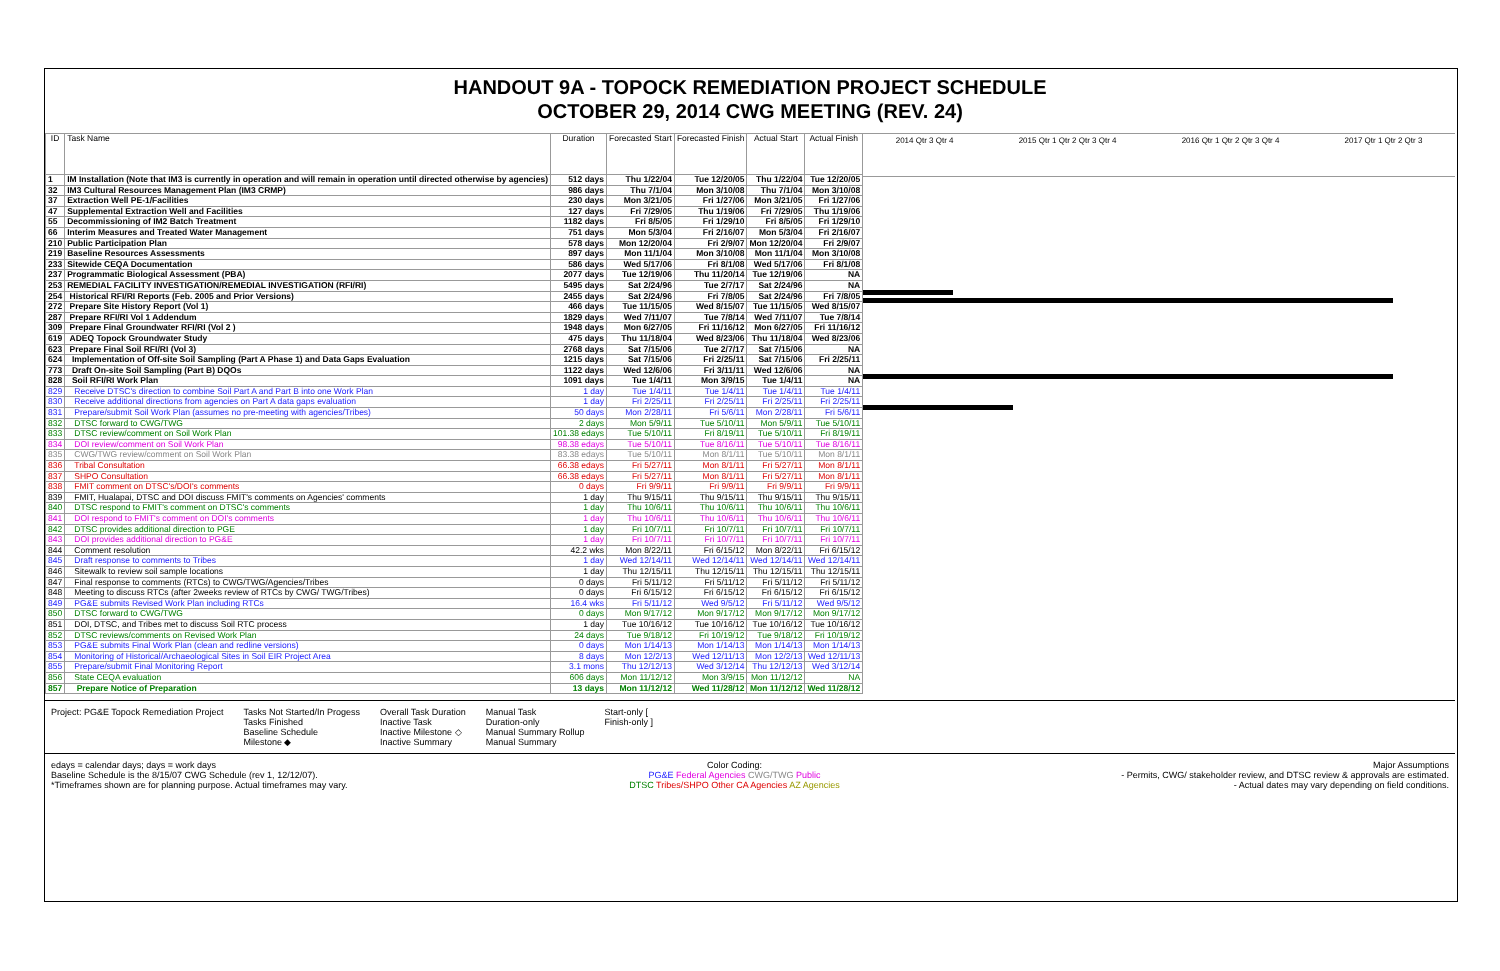HANDOUT 9A - TOPOCK REMEDIATION PROJECT SCHEDULE
OCTOBER 29, 2014 CWG MEETING (REV. 24)
| ID | Task Name | Duration | Forecasted Start | Forecasted Finish | Actual Start | Actual Finish |
| --- | --- | --- | --- | --- | --- | --- |
| 1 | IM Installation (Note that IM3 is currently in operation and will remain in operation until directed otherwise by agencies) | 512 days | Thu 1/22/04 | Tue 12/20/05 | Thu 1/22/04 | Tue 12/20/05 |
| 32 | IM3 Cultural Resources Management Plan (IM3 CRMP) | 986 days | Thu 7/1/04 | Mon 3/10/08 | Thu 7/1/04 | Mon 3/10/08 |
| 37 | Extraction Well PE-1/Facilities | 230 days | Mon 3/21/05 | Fri 1/27/06 | Mon 3/21/05 | Fri 1/27/06 |
| 47 | Supplemental Extraction Well and Facilities | 127 days | Fri 7/29/05 | Thu 1/19/06 | Fri 7/29/05 | Thu 1/19/06 |
| 55 | Decommissioning of IM2 Batch Treatment | 1182 days | Fri 8/5/05 | Fri 1/29/10 | Fri 8/5/05 | Fri 1/29/10 |
| 66 | Interim Measures and Treated Water Management | 751 days | Mon 5/3/04 | Fri 2/16/07 | Mon 5/3/04 | Fri 2/16/07 |
| 210 | Public Participation Plan | 578 days | Mon 12/20/04 | Fri 2/9/07 | Mon 12/20/04 | Fri 2/9/07 |
| 219 | Baseline Resources Assessments | 897 days | Mon 11/1/04 | Mon 3/10/08 | Mon 11/1/04 | Mon 3/10/08 |
| 233 | Sitewide CEQA Documentation | 586 days | Wed 5/17/06 | Fri 8/1/08 | Wed 5/17/06 | Fri 8/1/08 |
| 237 | Programmatic Biological Assessment (PBA) | 2077 days | Tue 12/19/06 | Thu 11/20/14 | Tue 12/19/06 | NA |
| 253 | REMEDIAL FACILITY INVESTIGATION/REMEDIAL INVESTIGATION (RFI/RI) | 5495 days | Sat 2/24/96 | Tue 2/7/17 | Sat 2/24/96 | NA |
| 254 | Historical RFI/RI Reports (Feb. 2005 and Prior Versions) | 2455 days | Sat 2/24/96 | Fri 7/8/05 | Sat 2/24/96 | Fri 7/8/05 |
| 272 | Prepare Site History Report (Vol 1) | 466 days | Tue 11/15/05 | Wed 8/15/07 | Tue 11/15/05 | Wed 8/15/07 |
| 287 | Prepare RFI/RI Vol 1 Addendum | 1829 days | Wed 7/11/07 | Tue 7/8/14 | Wed 7/11/07 | Tue 7/8/14 |
| 309 | Prepare Final Groundwater RFI/RI (Vol 2 ) | 1948 days | Mon 6/27/05 | Fri 11/16/12 | Mon 6/27/05 | Fri 11/16/12 |
| 619 | ADEQ Topock Groundwater Study | 475 days | Thu 11/18/04 | Wed 8/23/06 | Thu 11/18/04 | Wed 8/23/06 |
| 623 | Prepare Final Soil RFI/RI (Vol 3) | 2768 days | Sat 7/15/06 | Tue 2/7/17 | Sat 7/15/06 | NA |
| 624 | Implementation of Off-site Soil Sampling (Part A Phase 1) and Data Gaps Evaluation | 1215 days | Sat 7/15/06 | Fri 2/25/11 | Sat 7/15/06 | Fri 2/25/11 |
| 773 | Draft On-site Soil Sampling (Part B) DQOs | 1122 days | Wed 12/6/06 | Fri 3/11/11 | Wed 12/6/06 | NA |
| 828 | Soil RFI/RI Work Plan | 1091 days | Tue 1/4/11 | Mon 3/9/15 | Tue 1/4/11 | NA |
| 829 | Receive DTSC's direction to combine Soil Part A and Part B into one Work Plan | 1 day | Tue 1/4/11 | Tue 1/4/11 | Tue 1/4/11 | Tue 1/4/11 |
| 830 | Receive additional directions from agencies on Part A data gaps evaluation | 1 day | Fri 2/25/11 | Fri 2/25/11 | Fri 2/25/11 | Fri 2/25/11 |
| 831 | Prepare/submit Soil Work Plan (assumes no pre-meeting with agencies/Tribes) | 50 days | Mon 2/28/11 | Fri 5/6/11 | Mon 2/28/11 | Fri 5/6/11 |
| 832 | DTSC forward to CWG/TWG | 2 days | Mon 5/9/11 | Tue 5/10/11 | Mon 5/9/11 | Tue 5/10/11 |
| 833 | DTSC review/comment on Soil Work Plan | 101.38 edays | Tue 5/10/11 | Fri 8/19/11 | Tue 5/10/11 | Fri 8/19/11 |
| 834 | DOI review/comment on Soil Work Plan | 98.38 edays | Tue 5/10/11 | Tue 8/16/11 | Tue 5/10/11 | Tue 8/16/11 |
| 835 | CWG/TWG review/comment on Soil Work Plan | 83.38 edays | Tue 5/10/11 | Mon 8/1/11 | Tue 5/10/11 | Mon 8/1/11 |
| 836 | Tribal Consultation | 66.38 edays | Fri 5/27/11 | Mon 8/1/11 | Fri 5/27/11 | Mon 8/1/11 |
| 837 | SHPO Consultation | 66.38 edays | Fri 5/27/11 | Mon 8/1/11 | Fri 5/27/11 | Mon 8/1/11 |
| 838 | FMIT comment on DTSC's/DOI's comments | 0 days | Fri 9/9/11 | Fri 9/9/11 | Fri 9/9/11 | Fri 9/9/11 |
| 839 | FMIT, Hualapai, DTSC and DOI discuss FMIT's comments on Agencies' comments | 1 day | Thu 9/15/11 | Thu 9/15/11 | Thu 9/15/11 | Thu 9/15/11 |
| 840 | DTSC respond to FMIT's comment on DTSC's comments | 1 day | Thu 10/6/11 | Thu 10/6/11 | Thu 10/6/11 | Thu 10/6/11 |
| 841 | DOI respond to FMIT's comment on DOI's comments | 1 day | Thu 10/6/11 | Thu 10/6/11 | Thu 10/6/11 | Thu 10/6/11 |
| 842 | DTSC provides additional direction to PGE | 1 day | Fri 10/7/11 | Fri 10/7/11 | Fri 10/7/11 | Fri 10/7/11 |
| 843 | DOI provides additional direction to PG&E | 1 day | Fri 10/7/11 | Fri 10/7/11 | Fri 10/7/11 | Fri 10/7/11 |
| 844 | Comment resolution | 42.2 wks | Mon 8/22/11 | Fri 6/15/12 | Mon 8/22/11 | Fri 6/15/12 |
| 845 | Draft response to comments to Tribes | 1 day | Wed 12/14/11 | Wed 12/14/11 | Wed 12/14/11 | Wed 12/14/11 |
| 846 | Sitewalk to review soil sample locations | 1 day | Thu 12/15/11 | Thu 12/15/11 | Thu 12/15/11 | Thu 12/15/11 |
| 847 | Final response to comments (RTCs) to CWG/TWG/Agencies/Tribes | 0 days | Fri 5/11/12 | Fri 5/11/12 | Fri 5/11/12 | Fri 5/11/12 |
| 848 | Meeting to discuss RTCs (after 2weeks review of RTCs by CWG/ TWG/Tribes) | 0 days | Fri 6/15/12 | Fri 6/15/12 | Fri 6/15/12 | Fri 6/15/12 |
| 849 | PG&E submits Revised Work Plan including RTCs | 16.4 wks | Fri 5/11/12 | Wed 9/5/12 | Fri 5/11/12 | Wed 9/5/12 |
| 850 | DTSC forward to CWG/TWG | 0 days | Mon 9/17/12 | Mon 9/17/12 | Mon 9/17/12 | Mon 9/17/12 |
| 851 | DOI, DTSC, and Tribes met to discuss Soil RTC process | 1 day | Tue 10/16/12 | Tue 10/16/12 | Tue 10/16/12 | Tue 10/16/12 |
| 852 | DTSC reviews/comments on Revised Work Plan | 24 days | Tue 9/18/12 | Fri 10/19/12 | Tue 9/18/12 | Fri 10/19/12 |
| 853 | PG&E submits Final Work Plan (clean and redline versions) | 0 days | Mon 1/14/13 | Mon 1/14/13 | Mon 1/14/13 | Mon 1/14/13 |
| 854 | Monitoring of Historical/Archaeological Sites in Soil EIR Project Area | 8 days | Mon 12/2/13 | Wed 12/11/13 | Mon 12/2/13 | Wed 12/11/13 |
| 855 | Prepare/submit Final Monitoring Report | 3.1 mons | Thu 12/12/13 | Wed 3/12/14 | Thu 12/12/13 | Wed 3/12/14 |
| 856 | State CEQA evaluation | 606 days | Mon 11/12/12 | Mon 3/9/15 | Mon 11/12/12 | NA |
| 857 | Prepare Notice of Preparation | 13 days | Mon 11/12/12 | Wed 11/28/12 | Mon 11/12/12 | Wed 11/28/12 |
2014 Qtr 3 Qtr 4 2015 Qtr 1 Qtr 2 Qtr 3 Qtr 4 2016 Qtr 1 Qtr 2 Qtr 3 Qtr 4 2017 Qtr 1 Qtr 2 Qtr 3
Project: PG&E Topock Remediation Project
Tasks Not Started/In Progess
Tasks Finished
Baseline Schedule
Milestone ◆
Overall Task Duration
Inactive Task
Inactive Milestone ◇
Inactive Summary
Manual Task
Duration-only
Manual Summary Rollup
Manual Summary
Start-only [
Finish-only ]
edays = calendar days; days = work days
Baseline Schedule is the 8/15/07 CWG Schedule (rev 1, 12/12/07).
*Timeframes shown are for planning purpose. Actual timeframes may vary.
Color Coding:
PG&E Federal Agencies CWG/TWG Public
DTSC Tribes/SHPO Other CA Agencies AZ Agencies
Major Assumptions
- Permits, CWG/ stakeholder review, and DTSC review & approvals are estimated.
- Actual dates may vary depending on field conditions.